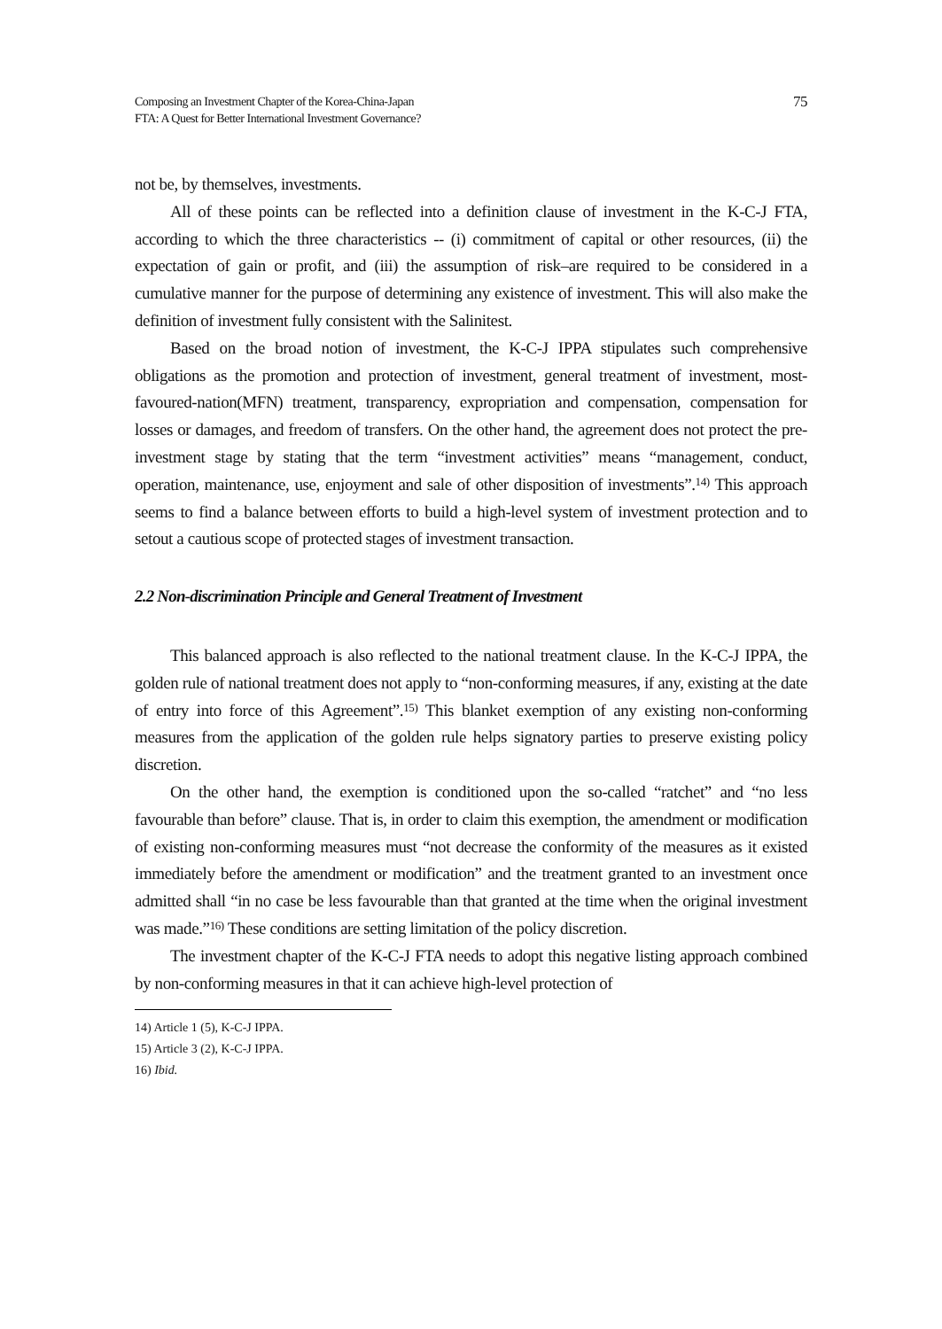Composing an Investment Chapter of the Korea-China-Japan
FTA: A Quest for Better International Investment Governance?
75
not be, by themselves, investments.
All of these points can be reflected into a definition clause of investment in the K-C-J FTA, according to which the three characteristics -- (i) commitment of capital or other resources, (ii) the expectation of gain or profit, and (iii) the assumption of risk–are required to be considered in a cumulative manner for the purpose of determining any existence of investment. This will also make the definition of investment fully consistent with the Salinitest.
Based on the broad notion of investment, the K-C-J IPPA stipulates such comprehensive obligations as the promotion and protection of investment, general treatment of investment, most-favoured-nation(MFN) treatment, transparency, expropriation and compensation, compensation for losses or damages, and freedom of transfers. On the other hand, the agreement does not protect the pre-investment stage by stating that the term “investment activities” means “management, conduct, operation, maintenance, use, enjoyment and sale of other disposition of investments”.<sup>14)</sup> This approach seems to find a balance between efforts to build a high-level system of investment protection and to setout a cautious scope of protected stages of investment transaction.
2.2 Non-discrimination Principle and General Treatment of Investment
This balanced approach is also reflected to the national treatment clause. In the K-C-J IPPA, the golden rule of national treatment does not apply to “non-conforming measures, if any, existing at the date of entry into force of this Agreement”.<sup>15)</sup> This blanket exemption of any existing non-conforming measures from the application of the golden rule helps signatory parties to preserve existing policy discretion.
On the other hand, the exemption is conditioned upon the so-called “ratchet” and “no less favourable than before” clause. That is, in order to claim this exemption, the amendment or modification of existing non-conforming measures must “not decrease the conformity of the measures as it existed immediately before the amendment or modification” and the treatment granted to an investment once admitted shall “in no case be less favourable than that granted at the time when the original investment was made.”<sup>16)</sup> These conditions are setting limitation of the policy discretion.
The investment chapter of the K-C-J FTA needs to adopt this negative listing approach combined by non-conforming measures in that it can achieve high-level protection of
14) Article 1 (5), K-C-J IPPA.
15) Article 3 (2), K-C-J IPPA.
16) Ibid.